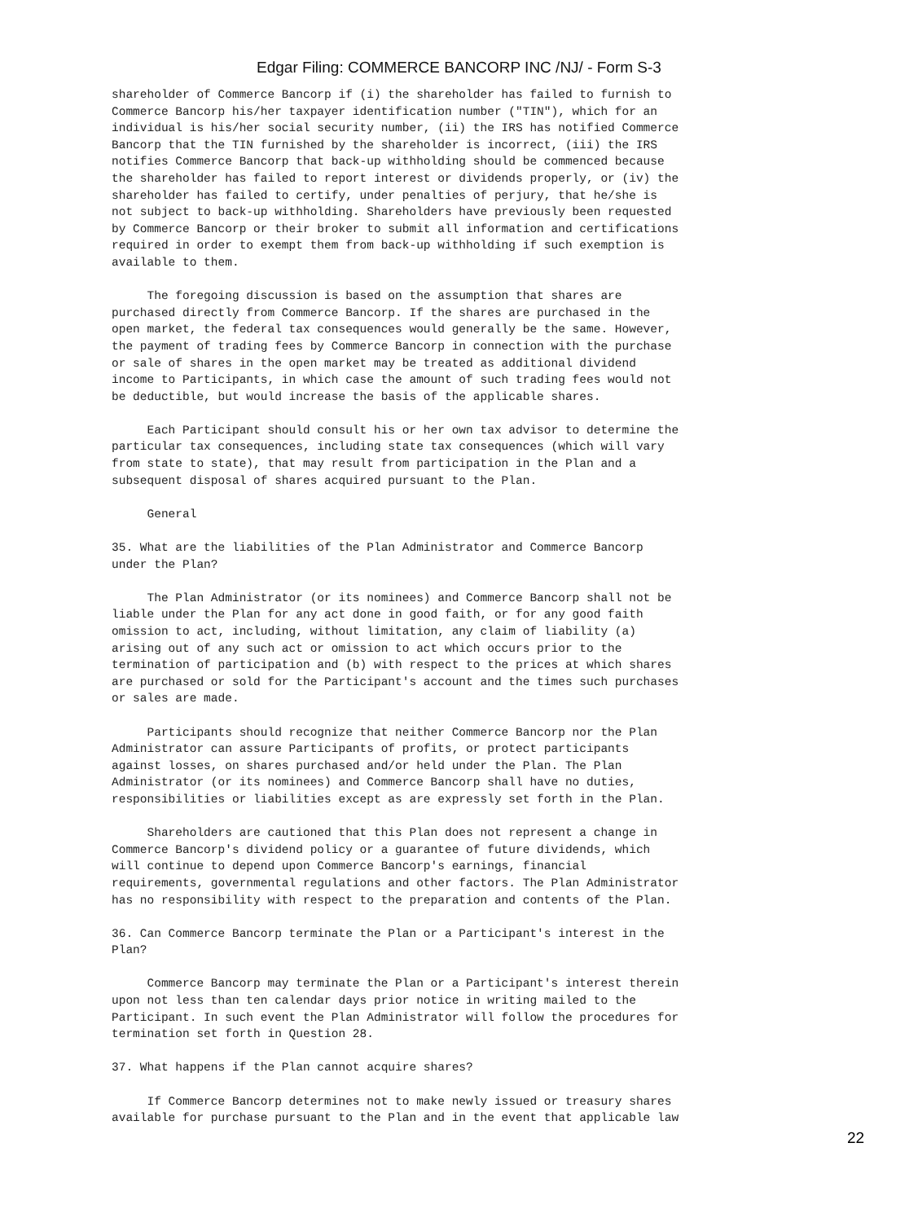Edgar Filing: COMMERCE BANCORP INC /NJ/ - Form S-3
shareholder of Commerce Bancorp if (i) the shareholder has failed to furnish to
Commerce Bancorp his/her taxpayer identification number ("TIN"), which for an
individual is his/her social security number, (ii) the IRS has notified Commerce
Bancorp that the TIN furnished by the shareholder is incorrect, (iii) the IRS
notifies Commerce Bancorp that back-up withholding should be commenced because
the shareholder has failed to report interest or dividends properly, or (iv) the
shareholder has failed to certify, under penalties of perjury, that he/she is
not subject to back-up withholding. Shareholders have previously been requested
by Commerce Bancorp or their broker to submit all information and certifications
required in order to exempt them from back-up withholding if such exemption is
available to them.

     The foregoing discussion is based on the assumption that shares are
purchased directly from Commerce Bancorp. If the shares are purchased in the
open market, the federal tax consequences would generally be the same. However,
the payment of trading fees by Commerce Bancorp in connection with the purchase
or sale of shares in the open market may be treated as additional dividend
income to Participants, in which case the amount of such trading fees would not
be deductible, but would increase the basis of the applicable shares.

     Each Participant should consult his or her own tax advisor to determine the
particular tax consequences, including state tax consequences (which will vary
from state to state), that may result from participation in the Plan and a
subsequent disposal of shares acquired pursuant to the Plan.

     General

35. What are the liabilities of the Plan Administrator and Commerce Bancorp
under the Plan?

     The Plan Administrator (or its nominees) and Commerce Bancorp shall not be
liable under the Plan for any act done in good faith, or for any good faith
omission to act, including, without limitation, any claim of liability (a)
arising out of any such act or omission to act which occurs prior to the
termination of participation and (b) with respect to the prices at which shares
are purchased or sold for the Participant's account and the times such purchases
or sales are made.

     Participants should recognize that neither Commerce Bancorp nor the Plan
Administrator can assure Participants of profits, or protect participants
against losses, on shares purchased and/or held under the Plan. The Plan
Administrator (or its nominees) and Commerce Bancorp shall have no duties,
responsibilities or liabilities except as are expressly set forth in the Plan.

     Shareholders are cautioned that this Plan does not represent a change in
Commerce Bancorp's dividend policy or a guarantee of future dividends, which
will continue to depend upon Commerce Bancorp's earnings, financial
requirements, governmental regulations and other factors. The Plan Administrator
has no responsibility with respect to the preparation and contents of the Plan.

36. Can Commerce Bancorp terminate the Plan or a Participant's interest in the
Plan?

     Commerce Bancorp may terminate the Plan or a Participant's interest therein
upon not less than ten calendar days prior notice in writing mailed to the
Participant. In such event the Plan Administrator will follow the procedures for
termination set forth in Question 28.

37. What happens if the Plan cannot acquire shares?

     If Commerce Bancorp determines not to make newly issued or treasury shares
available for purchase pursuant to the Plan and in the event that applicable law
22